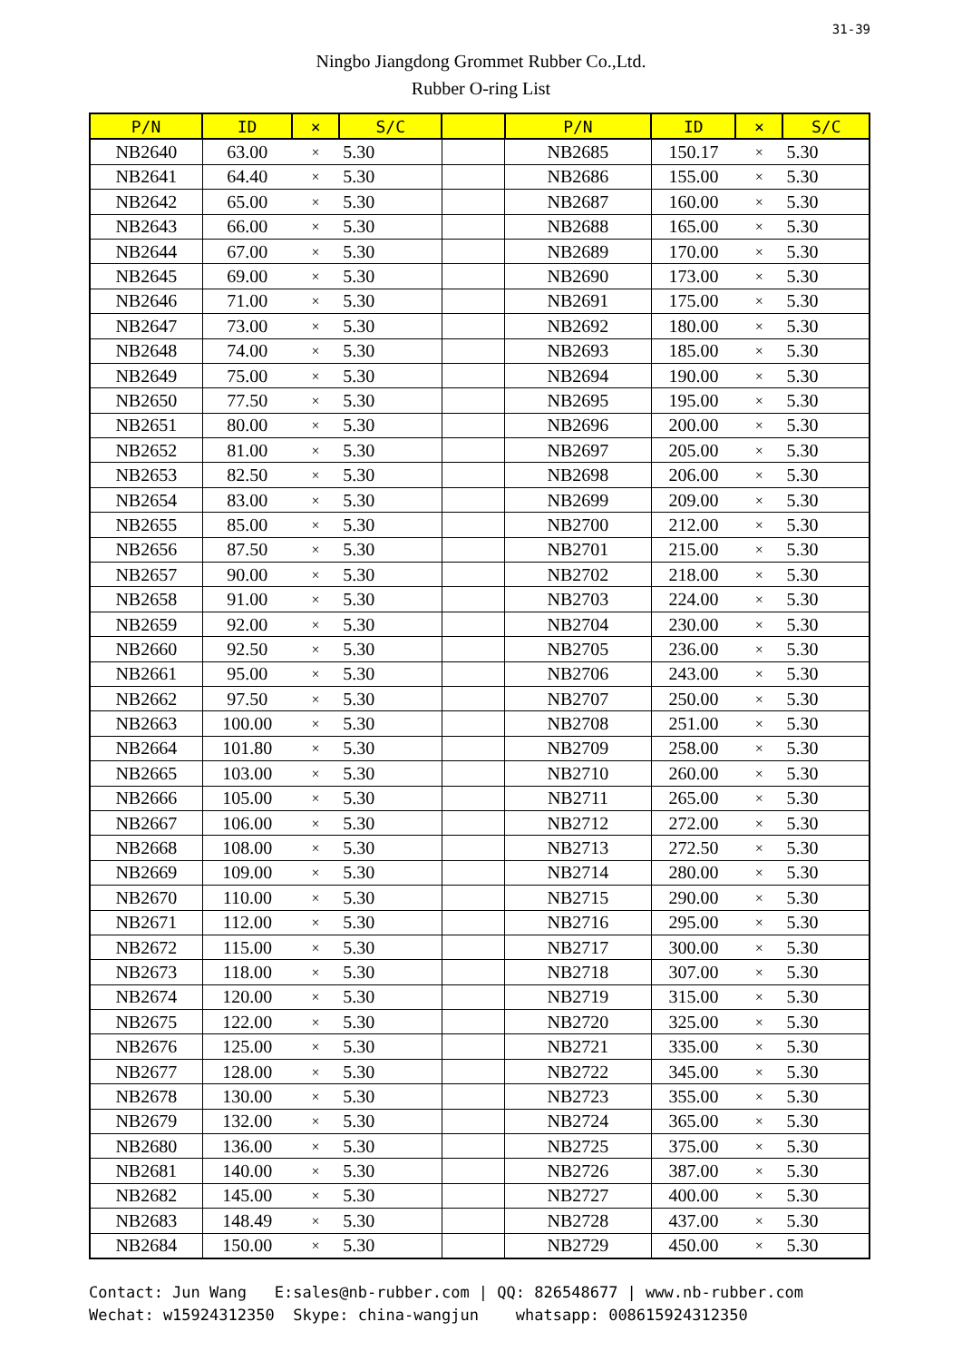31-39
Ningbo Jiangdong Grommet Rubber Co.,Ltd.
Rubber O-ring List
| P/N | ID | × | S/C | | P/N | ID | × | S/C |
| --- | --- | --- | --- | --- | --- | --- | --- | --- |
| NB2640 | 63.00 | × | 5.30 | | NB2685 | 150.17 | × | 5.30 |
| NB2641 | 64.40 | × | 5.30 | | NB2686 | 155.00 | × | 5.30 |
| NB2642 | 65.00 | × | 5.30 | | NB2687 | 160.00 | × | 5.30 |
| NB2643 | 66.00 | × | 5.30 | | NB2688 | 165.00 | × | 5.30 |
| NB2644 | 67.00 | × | 5.30 | | NB2689 | 170.00 | × | 5.30 |
| NB2645 | 69.00 | × | 5.30 | | NB2690 | 173.00 | × | 5.30 |
| NB2646 | 71.00 | × | 5.30 | | NB2691 | 175.00 | × | 5.30 |
| NB2647 | 73.00 | × | 5.30 | | NB2692 | 180.00 | × | 5.30 |
| NB2648 | 74.00 | × | 5.30 | | NB2693 | 185.00 | × | 5.30 |
| NB2649 | 75.00 | × | 5.30 | | NB2694 | 190.00 | × | 5.30 |
| NB2650 | 77.50 | × | 5.30 | | NB2695 | 195.00 | × | 5.30 |
| NB2651 | 80.00 | × | 5.30 | | NB2696 | 200.00 | × | 5.30 |
| NB2652 | 81.00 | × | 5.30 | | NB2697 | 205.00 | × | 5.30 |
| NB2653 | 82.50 | × | 5.30 | | NB2698 | 206.00 | × | 5.30 |
| NB2654 | 83.00 | × | 5.30 | | NB2699 | 209.00 | × | 5.30 |
| NB2655 | 85.00 | × | 5.30 | | NB2700 | 212.00 | × | 5.30 |
| NB2656 | 87.50 | × | 5.30 | | NB2701 | 215.00 | × | 5.30 |
| NB2657 | 90.00 | × | 5.30 | | NB2702 | 218.00 | × | 5.30 |
| NB2658 | 91.00 | × | 5.30 | | NB2703 | 224.00 | × | 5.30 |
| NB2659 | 92.00 | × | 5.30 | | NB2704 | 230.00 | × | 5.30 |
| NB2660 | 92.50 | × | 5.30 | | NB2705 | 236.00 | × | 5.30 |
| NB2661 | 95.00 | × | 5.30 | | NB2706 | 243.00 | × | 5.30 |
| NB2662 | 97.50 | × | 5.30 | | NB2707 | 250.00 | × | 5.30 |
| NB2663 | 100.00 | × | 5.30 | | NB2708 | 251.00 | × | 5.30 |
| NB2664 | 101.80 | × | 5.30 | | NB2709 | 258.00 | × | 5.30 |
| NB2665 | 103.00 | × | 5.30 | | NB2710 | 260.00 | × | 5.30 |
| NB2666 | 105.00 | × | 5.30 | | NB2711 | 265.00 | × | 5.30 |
| NB2667 | 106.00 | × | 5.30 | | NB2712 | 272.00 | × | 5.30 |
| NB2668 | 108.00 | × | 5.30 | | NB2713 | 272.50 | × | 5.30 |
| NB2669 | 109.00 | × | 5.30 | | NB2714 | 280.00 | × | 5.30 |
| NB2670 | 110.00 | × | 5.30 | | NB2715 | 290.00 | × | 5.30 |
| NB2671 | 112.00 | × | 5.30 | | NB2716 | 295.00 | × | 5.30 |
| NB2672 | 115.00 | × | 5.30 | | NB2717 | 300.00 | × | 5.30 |
| NB2673 | 118.00 | × | 5.30 | | NB2718 | 307.00 | × | 5.30 |
| NB2674 | 120.00 | × | 5.30 | | NB2719 | 315.00 | × | 5.30 |
| NB2675 | 122.00 | × | 5.30 | | NB2720 | 325.00 | × | 5.30 |
| NB2676 | 125.00 | × | 5.30 | | NB2721 | 335.00 | × | 5.30 |
| NB2677 | 128.00 | × | 5.30 | | NB2722 | 345.00 | × | 5.30 |
| NB2678 | 130.00 | × | 5.30 | | NB2723 | 355.00 | × | 5.30 |
| NB2679 | 132.00 | × | 5.30 | | NB2724 | 365.00 | × | 5.30 |
| NB2680 | 136.00 | × | 5.30 | | NB2725 | 375.00 | × | 5.30 |
| NB2681 | 140.00 | × | 5.30 | | NB2726 | 387.00 | × | 5.30 |
| NB2682 | 145.00 | × | 5.30 | | NB2727 | 400.00 | × | 5.30 |
| NB2683 | 148.49 | × | 5.30 | | NB2728 | 437.00 | × | 5.30 |
| NB2684 | 150.00 | × | 5.30 | | NB2729 | 450.00 | × | 5.30 |
Contact: Jun Wang E:sales@nb-rubber.com | QQ: 826548677 | www.nb-rubber.com Wechat: w15924312350 Skype: china-wangjun whatsapp: 008615924312350